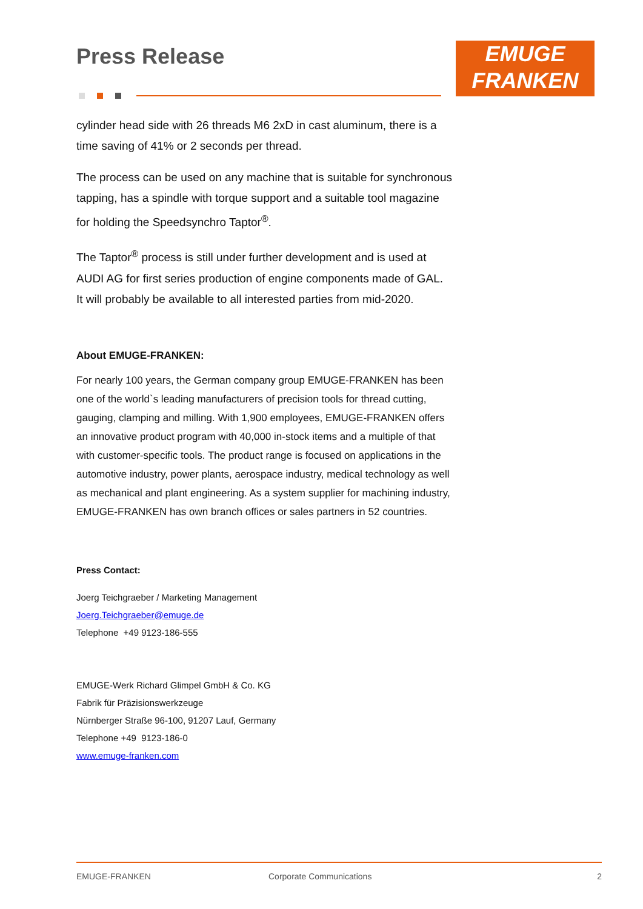Press Release
EMUGE
FRANKEN
cylinder head side with 26 threads M6 2xD in cast aluminum, there is a time saving of 41% or 2 seconds per thread.
The process can be used on any machine that is suitable for synchronous tapping, has a spindle with torque support and a suitable tool magazine for holding the Speedsynchro Taptor<sup>®</sup>.
The Taptor<sup>®</sup> process is still under further development and is used at AUDI AG for first series production of engine components made of GAL. It will probably be available to all interested parties from mid-2020.
About EMUGE-FRANKEN:
For nearly 100 years, the German company group EMUGE-FRANKEN has been one of the world`s leading manufacturers of precision tools for thread cutting, gauging, clamping and milling. With 1,900 employees, EMUGE-FRANKEN offers an innovative product program with 40,000 in-stock items and a multiple of that with customer-specific tools. The product range is focused on applications in the automotive industry, power plants, aerospace industry, medical technology as well as mechanical and plant engineering. As a system supplier for machining industry, EMUGE-FRANKEN has own branch offices or sales partners in 52 countries.
Press Contact:
Joerg Teichgraeber / Marketing Management
Joerg.Teichgraeber@emuge.de
Telephone +49 9123-186-555
EMUGE-Werk Richard Glimpel GmbH & Co. KG
Fabrik für Präzisionswerkzeuge
Nürnberger Straße 96-100, 91207 Lauf, Germany
Telephone +49 9123-186-0
www.emuge-franken.com
EMUGE-FRANKEN Corporate Communications 2